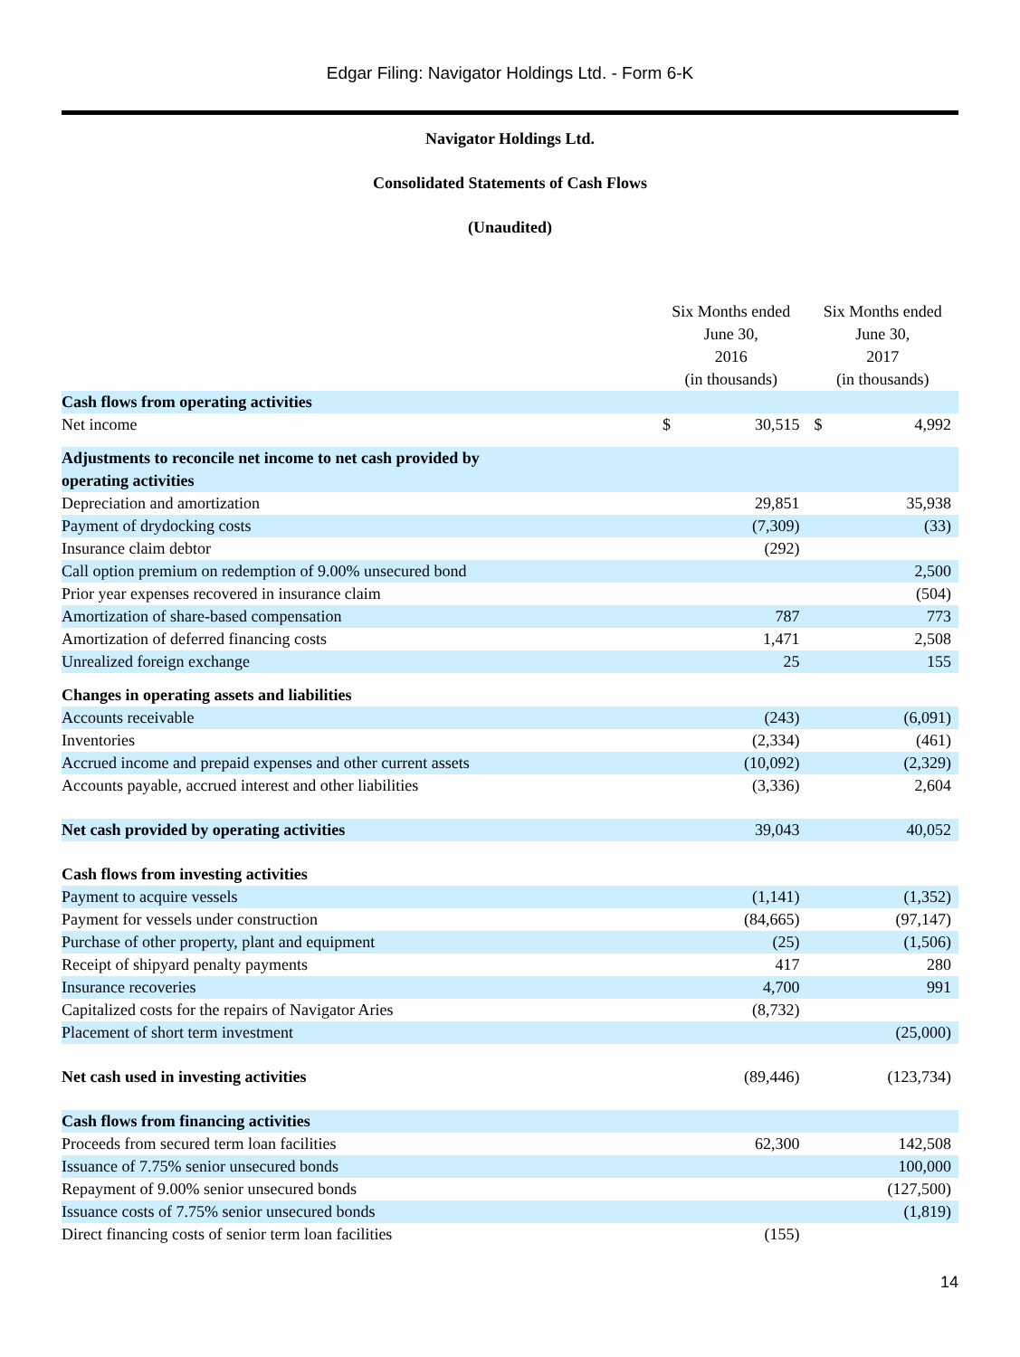Edgar Filing: Navigator Holdings Ltd. - Form 6-K
Navigator Holdings Ltd.
Consolidated Statements of Cash Flows
(Unaudited)
| | Six Months ended June 30, 2016 (in thousands) | | Six Months ended June 30, 2017 (in thousands) | |
| --- | --- | --- | --- | --- |
| Cash flows from operating activities | | | | |
| Net income | $ | 30,515 | $ | 4,992 |
| Adjustments to reconcile net income to net cash provided by operating activities | | | | |
| Depreciation and amortization | | 29,851 | | 35,938 |
| Payment of drydocking costs | | (7,309) | | (33) |
| Insurance claim debtor | | (292) | | |
| Call option premium on redemption of 9.00% unsecured bond | | | | 2,500 |
| Prior year expenses recovered in insurance claim | | | | (504) |
| Amortization of share-based compensation | | 787 | | 773 |
| Amortization of deferred financing costs | | 1,471 | | 2,508 |
| Unrealized foreign exchange | | 25 | | 155 |
| Changes in operating assets and liabilities | | | | |
| Accounts receivable | | (243) | | (6,091) |
| Inventories | | (2,334) | | (461) |
| Accrued income and prepaid expenses and other current assets | | (10,092) | | (2,329) |
| Accounts payable, accrued interest and other liabilities | | (3,336) | | 2,604 |
| Net cash provided by operating activities | | 39,043 | | 40,052 |
| Cash flows from investing activities | | | | |
| Payment to acquire vessels | | (1,141) | | (1,352) |
| Payment for vessels under construction | | (84,665) | | (97,147) |
| Purchase of other property, plant and equipment | | (25) | | (1,506) |
| Receipt of shipyard penalty payments | | 417 | | 280 |
| Insurance recoveries | | 4,700 | | 991 |
| Capitalized costs for the repairs of Navigator Aries | | (8,732) | | |
| Placement of short term investment | | | | (25,000) |
| Net cash used in investing activities | | (89,446) | | (123,734) |
| Cash flows from financing activities | | | | |
| Proceeds from secured term loan facilities | | 62,300 | | 142,508 |
| Issuance of 7.75% senior unsecured bonds | | | | 100,000 |
| Repayment of 9.00% senior unsecured bonds | | | | (127,500) |
| Issuance costs of 7.75% senior unsecured bonds | | | | (1,819) |
| Direct financing costs of senior term loan facilities | | (155) | | |
14